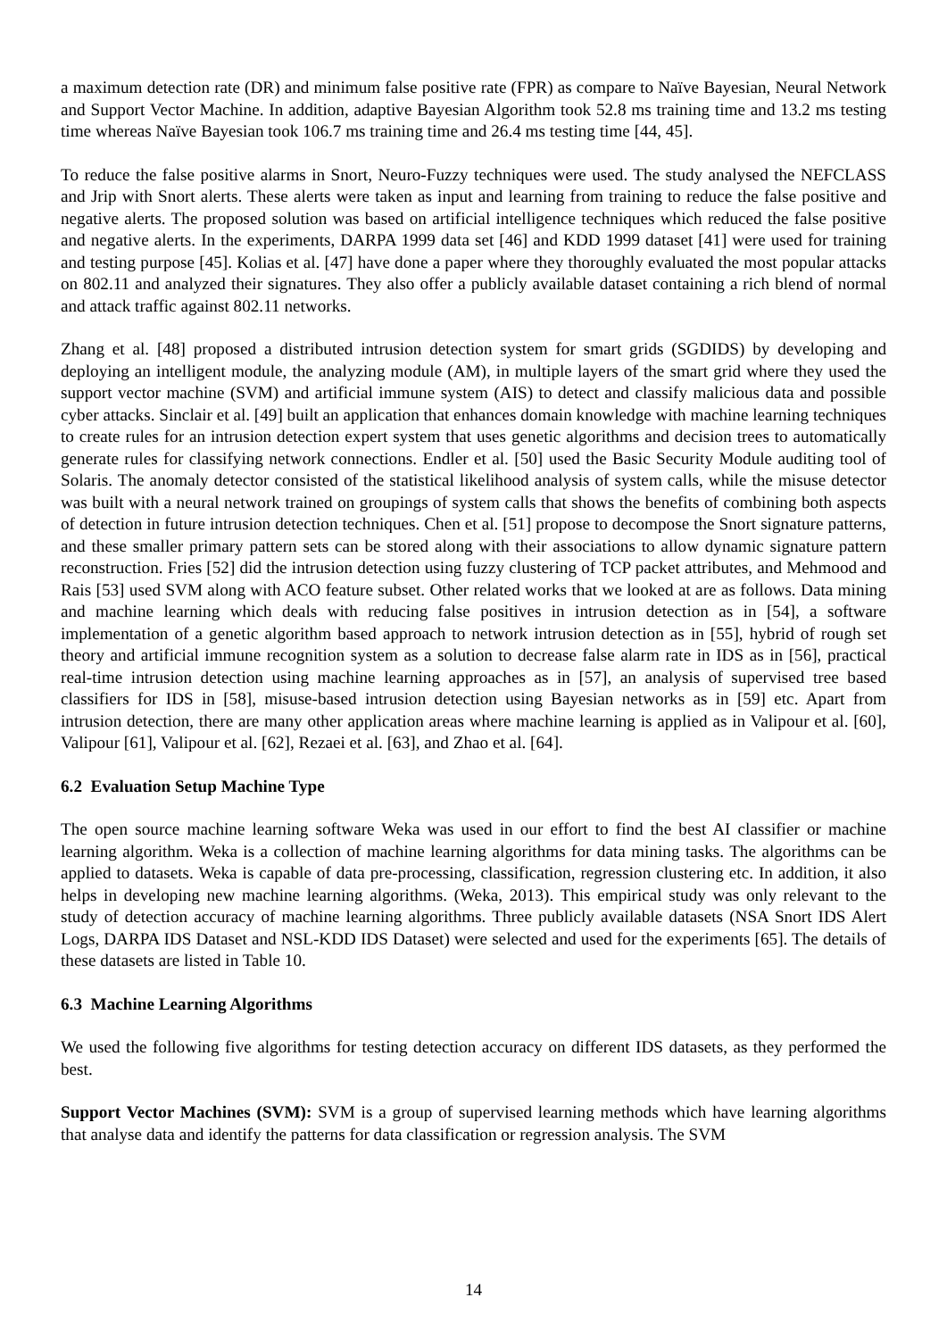a maximum detection rate (DR) and minimum false positive rate (FPR) as compare to Naïve Bayesian, Neural Network and Support Vector Machine. In addition, adaptive Bayesian Algorithm took 52.8 ms training time and 13.2 ms testing time whereas Naïve Bayesian took 106.7 ms training time and 26.4 ms testing time [44, 45].
To reduce the false positive alarms in Snort, Neuro-Fuzzy techniques were used. The study analysed the NEFCLASS and Jrip with Snort alerts. These alerts were taken as input and learning from training to reduce the false positive and negative alerts. The proposed solution was based on artificial intelligence techniques which reduced the false positive and negative alerts. In the experiments, DARPA 1999 data set [46] and KDD 1999 dataset [41] were used for training and testing purpose [45]. Kolias et al. [47] have done a paper where they thoroughly evaluated the most popular attacks on 802.11 and analyzed their signatures. They also offer a publicly available dataset containing a rich blend of normal and attack traffic against 802.11 networks.
Zhang et al. [48] proposed a distributed intrusion detection system for smart grids (SGDIDS) by developing and deploying an intelligent module, the analyzing module (AM), in multiple layers of the smart grid where they used the support vector machine (SVM) and artificial immune system (AIS) to detect and classify malicious data and possible cyber attacks. Sinclair et al. [49] built an application that enhances domain knowledge with machine learning techniques to create rules for an intrusion detection expert system that uses genetic algorithms and decision trees to automatically generate rules for classifying network connections. Endler et al. [50] used the Basic Security Module auditing tool of Solaris. The anomaly detector consisted of the statistical likelihood analysis of system calls, while the misuse detector was built with a neural network trained on groupings of system calls that shows the benefits of combining both aspects of detection in future intrusion detection techniques. Chen et al. [51] propose to decompose the Snort signature patterns, and these smaller primary pattern sets can be stored along with their associations to allow dynamic signature pattern reconstruction. Fries [52] did the intrusion detection using fuzzy clustering of TCP packet attributes, and Mehmood and Rais [53] used SVM along with ACO feature subset. Other related works that we looked at are as follows. Data mining and machine learning which deals with reducing false positives in intrusion detection as in [54], a software implementation of a genetic algorithm based approach to network intrusion detection as in [55], hybrid of rough set theory and artificial immune recognition system as a solution to decrease false alarm rate in IDS as in [56], practical real-time intrusion detection using machine learning approaches as in [57], an analysis of supervised tree based classifiers for IDS in [58], misuse-based intrusion detection using Bayesian networks as in [59] etc. Apart from intrusion detection, there are many other application areas where machine learning is applied as in Valipour et al. [60], Valipour [61], Valipour et al. [62], Rezaei et al. [63], and Zhao et al. [64].
6.2 Evaluation Setup Machine Type
The open source machine learning software Weka was used in our effort to find the best AI classifier or machine learning algorithm. Weka is a collection of machine learning algorithms for data mining tasks. The algorithms can be applied to datasets. Weka is capable of data pre-processing, classification, regression clustering etc. In addition, it also helps in developing new machine learning algorithms. (Weka, 2013). This empirical study was only relevant to the study of detection accuracy of machine learning algorithms. Three publicly available datasets (NSA Snort IDS Alert Logs, DARPA IDS Dataset and NSL-KDD IDS Dataset) were selected and used for the experiments [65]. The details of these datasets are listed in Table 10.
6.3 Machine Learning Algorithms
We used the following five algorithms for testing detection accuracy on different IDS datasets, as they performed the best.
Support Vector Machines (SVM): SVM is a group of supervised learning methods which have learning algorithms that analyse data and identify the patterns for data classification or regression analysis. The SVM
14